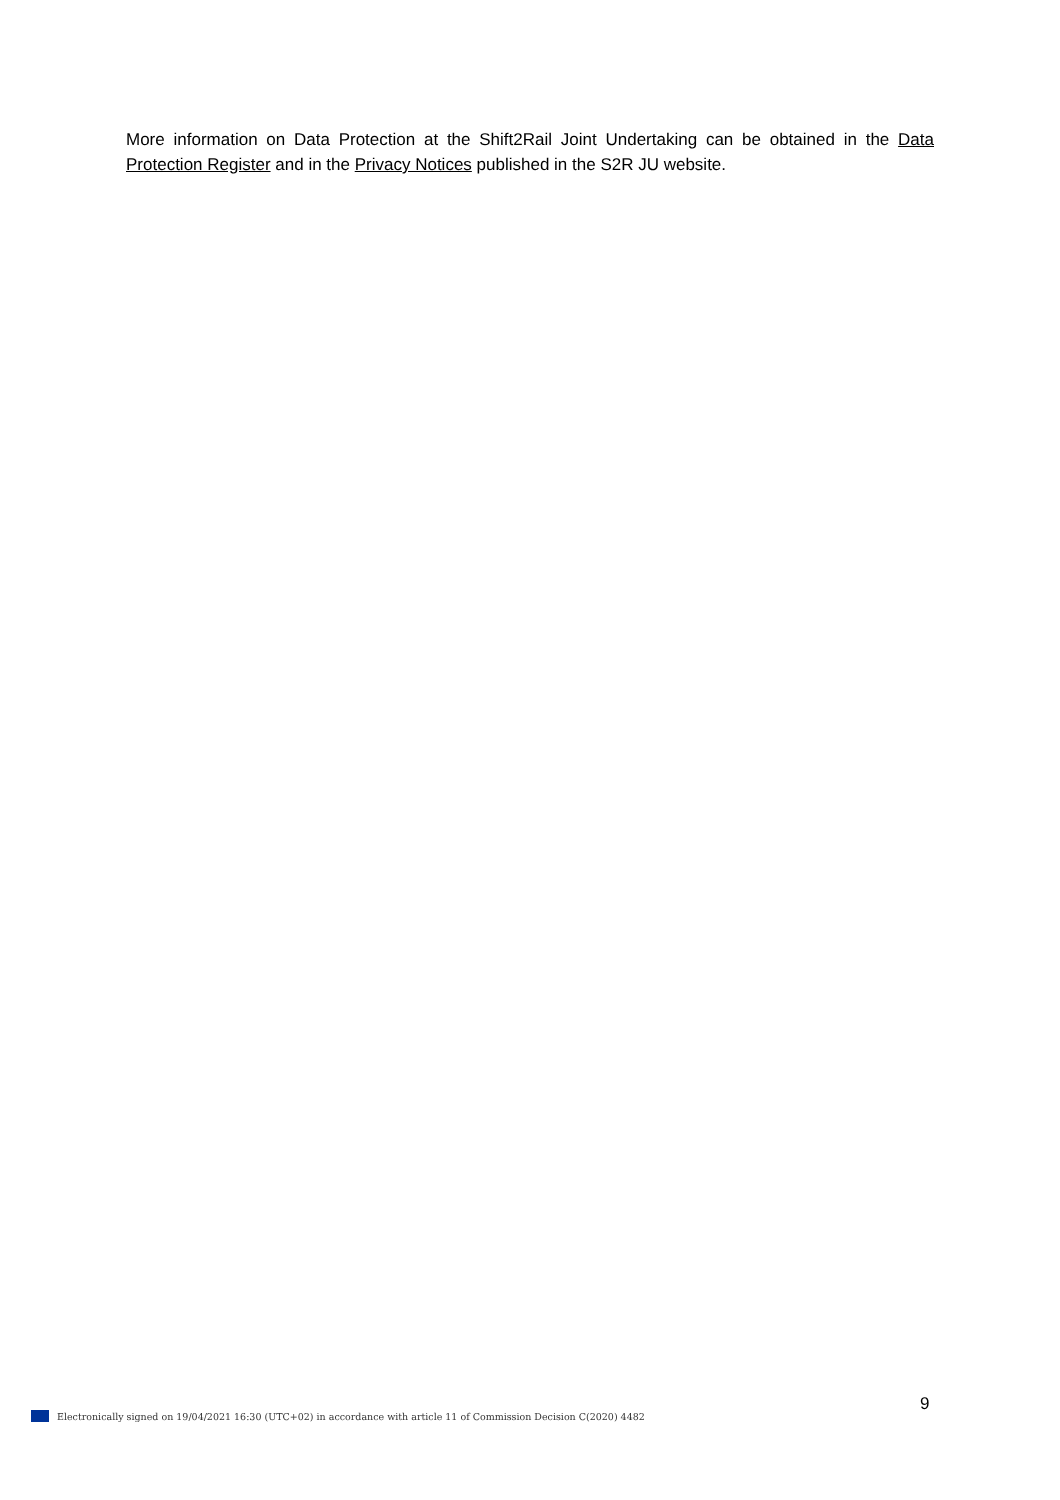More information on Data Protection at the Shift2Rail Joint Undertaking can be obtained in the Data Protection Register and in the Privacy Notices published in the S2R JU website.
9
Electronically signed on 19/04/2021 16:30 (UTC+02) in accordance with article 11 of Commission Decision C(2020) 4482